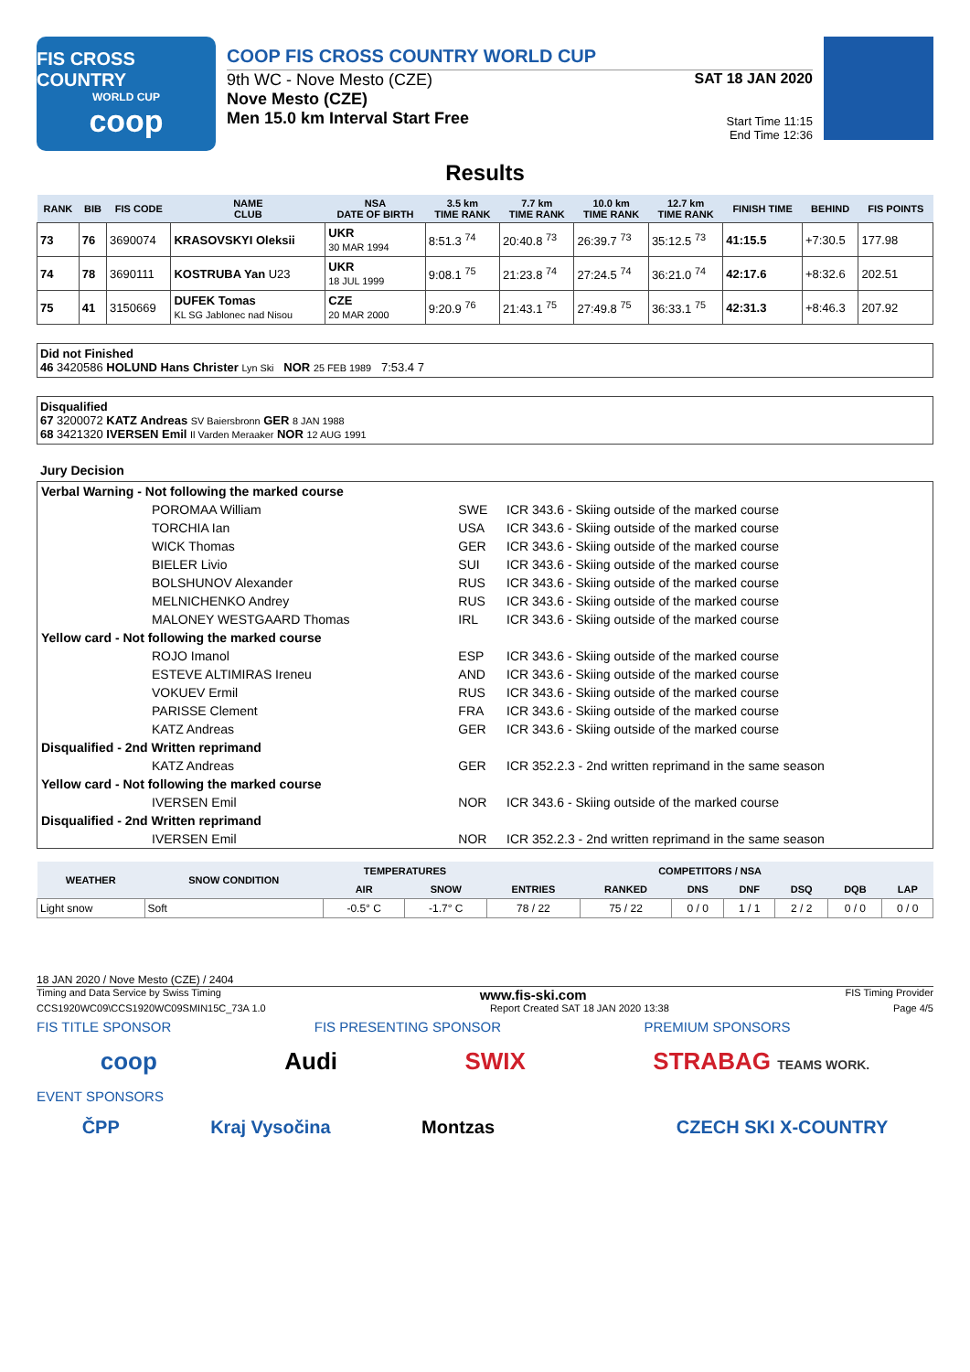FIS CROSS COUNTRY
WORLD CUP
coop
COOP FIS CROSS COUNTRY WORLD CUP
9th WC - Nove Mesto (CZE)
Nove Mesto (CZE)
Men 15.0 km Interval Start Free
SAT 18 JAN 2020
Start Time 11:15
End Time 12:36
Results
| RANK | BIB | FIS CODE | NAME CLUB | NSA DATE OF BIRTH | 3.5 km TIME RANK | 7.7 km TIME RANK | 10.0 km TIME RANK | 12.7 km TIME RANK | FINISH TIME | BEHIND | FIS POINTS |
| --- | --- | --- | --- | --- | --- | --- | --- | --- | --- | --- | --- |
| 73 | 76 | 3690074 | KRASOVSKYI Oleksii | UKR 30 MAR 1994 | 8:51.3 <sup>74</sup> | 20:40.8 <sup>73</sup> | 26:39.7 <sup>73</sup> | 35:12.5 <sup>73</sup> | 41:15.5 | +7:30.5 | 177.98 |
| 74 | 78 | 3690111 | KOSTRUBA Yan U23 | UKR 18 JUL 1999 | 9:08.1 <sup>75</sup> | 21:23.8 <sup>74</sup> | 27:24.5 <sup>74</sup> | 36:21.0 <sup>74</sup> | 42:17.6 | +8:32.6 | 202.51 |
| 75 | 41 | 3150669 | DUFEK Tomas KL SG Jablonec nad Nisou | CZE 20 MAR 2000 | 9:20.9 <sup>76</sup> | 21:43.1 <sup>75</sup> | 27:49.8 <sup>75</sup> | 36:33.1 <sup>75</sup> | 42:31.3 | +8:46.3 | 207.92 |
Did not Finished
46 3420586 HOLUND Hans Christer Lyn Ski NOR 25 FEB 1989 7:53.4 7
Disqualified
67 3200072 KATZ Andreas SV Baiersbronn GER 8 JAN 1988
68 3421320 IVERSEN Emil Il Varden Meraaker NOR 12 AUG 1991
Jury Decision
| Verbal Warning - Not following the marked course | | |
| POROMAA William | SWE | ICR 343.6 - Skiing outside of the marked course |
| TORCHIA Ian | USA | ICR 343.6 - Skiing outside of the marked course |
| WICK Thomas | GER | ICR 343.6 - Skiing outside of the marked course |
| BIELER Livio | SUI | ICR 343.6 - Skiing outside of the marked course |
| BOLSHUNOV Alexander | RUS | ICR 343.6 - Skiing outside of the marked course |
| MELNICHENKO Andrey | RUS | ICR 343.6 - Skiing outside of the marked course |
| MALONEY WESTGAARD Thomas | IRL | ICR 343.6 - Skiing outside of the marked course |
| Yellow card - Not following the marked course | | |
| ROJO Imanol | ESP | ICR 343.6 - Skiing outside of the marked course |
| ESTEVE ALTIMIRAS Ireneu | AND | ICR 343.6 - Skiing outside of the marked course |
| VOKUEV Ermil | RUS | ICR 343.6 - Skiing outside of the marked course |
| PARISSE Clement | FRA | ICR 343.6 - Skiing outside of the marked course |
| KATZ Andreas | GER | ICR 343.6 - Skiing outside of the marked course |
| Disqualified - 2nd Written reprimand | | |
| KATZ Andreas | GER | ICR 352.2.3 - 2nd written reprimand in the same season |
| Yellow card - Not following the marked course | | |
| IVERSEN Emil | NOR | ICR 343.6 - Skiing outside of the marked course |
| Disqualified - 2nd Written reprimand | | |
| IVERSEN Emil | NOR | ICR 352.2.3 - 2nd written reprimand in the same season |
| WEATHER | SNOW CONDITION | TEMPERATURES | | COMPETITORS / NSA | | | | | | |
| --- | --- | --- | --- | --- | --- | --- | --- | --- | --- | --- |
| | | AIR | SNOW | ENTRIES | RANKED | DNS | DNF | DSQ | DQB | LAP |
| Light snow | Soft | -0.5° C | -1.7° C | 78 / 22 | 75 / 22 | 0 / 0 | 1 / 1 | 2 / 2 | 0 / 0 | 0 / 0 |
18 JAN 2020 / Nove Mesto (CZE) / 2404
Timing and Data Service by Swiss Timing www.fis-ski.com FIS Timing Provider
CCS1920WC09\CCS1920WC09SMIN15C_73A 1.0 Report Created SAT 18 JAN 2020 13:38 Page 4/5
FIS TITLE SPONSOR FIS PRESENTING SPONSOR PREMIUM SPONSORS
coop Audi SWIX STRABAG TEAMS WORK.
EVENT SPONSORS
ČPP Kraj Vysočina Montzas CZECH SKI X-COUNTRY